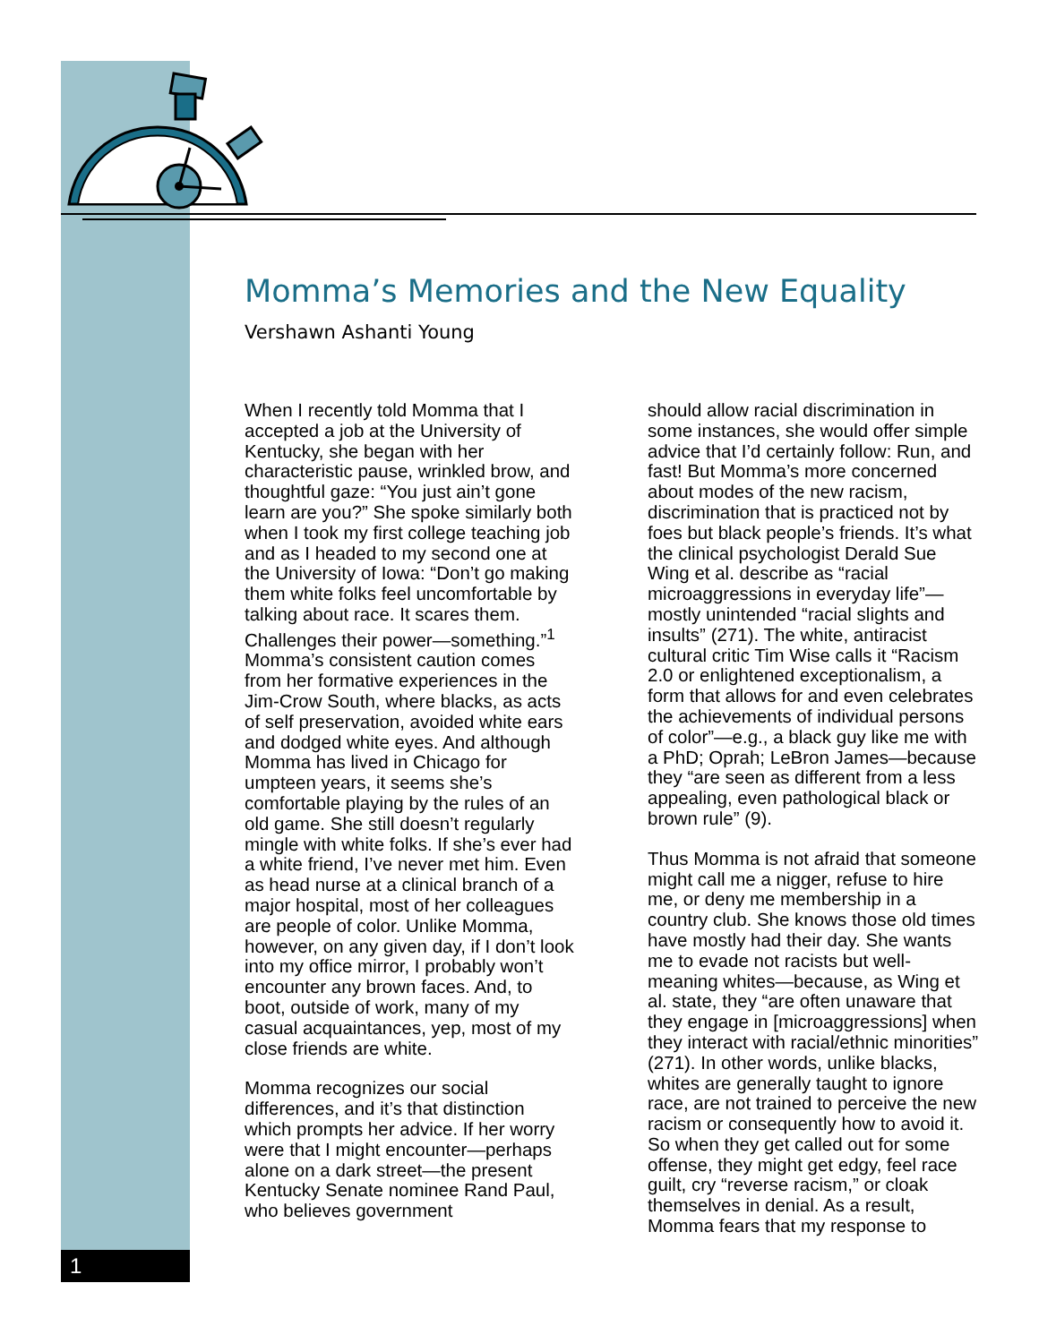Momma’s Memories and the New Equality
Vershawn Ashanti Young
When I recently told Momma that I accepted a job at the University of Kentucky, she began with her characteristic pause, wrinkled brow, and thoughtful gaze: “You just ain’t gone learn are you?” She spoke similarly both when I took my first college teaching job and as I headed to my second one at the University of Iowa: “Don’t go making them white folks feel uncomfortable by talking about race. It scares them. Challenges their power—something.”<sup>1</sup> Momma’s consistent caution comes from her formative experiences in the Jim-Crow South, where blacks, as acts of self preservation, avoided white ears and dodged white eyes. And although Momma has lived in Chicago for umpteen years, it seems she’s comfortable playing by the rules of an old game. She still doesn’t regularly mingle with white folks. If she’s ever had a white friend, I’ve never met him. Even as head nurse at a clinical branch of a major hospital, most of her colleagues are people of color. Unlike Momma, however, on any given day, if I don’t look into my office mirror, I probably won’t encounter any brown faces. And, to boot, outside of work, many of my casual acquaintances, yep, most of my close friends are white.
Momma recognizes our social differences, and it’s that distinction which prompts her advice. If her worry were that I might encounter—perhaps alone on a dark street—the present Kentucky Senate nominee Rand Paul, who believes government
should allow racial discrimination in some instances, she would offer simple advice that I’d certainly follow: Run, and fast! But Momma’s more concerned about modes of the new racism, discrimination that is practiced not by foes but black people’s friends. It’s what the clinical psychologist Derald Sue Wing et al. describe as “racial microaggressions in everyday life”—mostly unintended “racial slights and insults” (271). The white, antiracist cultural critic Tim Wise calls it “Racism 2.0 or enlightened exceptionalism, a form that allows for and even celebrates the achievements of individual persons of color”—e.g., a black guy like me with a PhD; Oprah; LeBron James—because they “are seen as different from a less appealing, even pathological black or brown rule” (9).
Thus Momma is not afraid that someone might call me a nigger, refuse to hire me, or deny me membership in a country club. She knows those old times have mostly had their day. She wants me to evade not racists but well-meaning whites—because, as Wing et al. state, they “are often unaware that they engage in [microaggressions] when they interact with racial/ethnic minorities” (271). In other words, unlike blacks, whites are generally taught to ignore race, are not trained to perceive the new racism or consequently how to avoid it. So when they get called out for some offense, they might get edgy, feel race guilt, cry “reverse racism,” or cloak themselves in denial. As a result, Momma fears that my response to
1